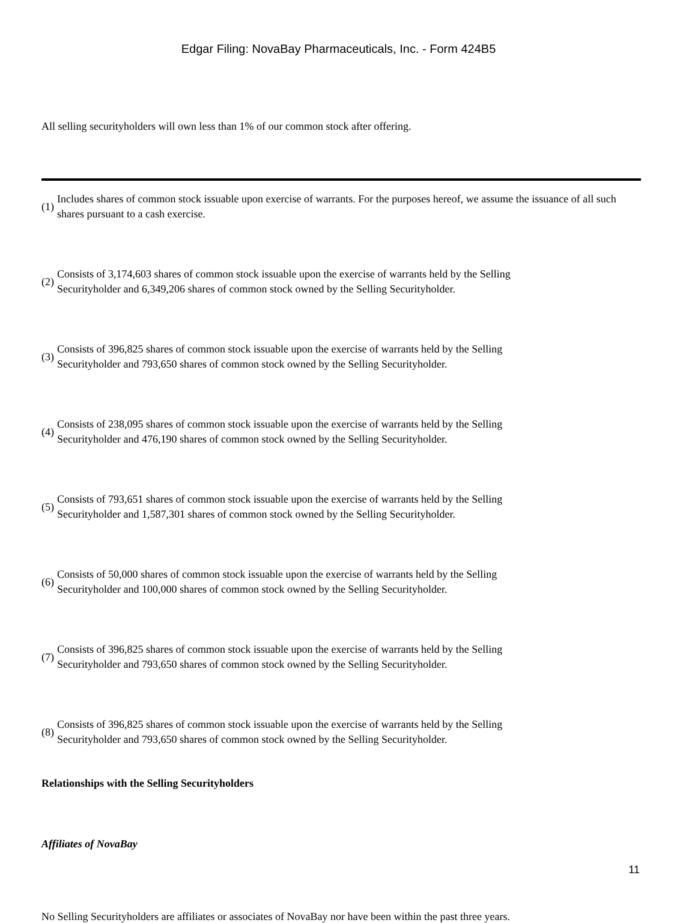Edgar Filing: NovaBay Pharmaceuticals, Inc. - Form 424B5
All selling securityholders will own less than 1% of our common stock after offering.
(1) Includes shares of common stock issuable upon exercise of warrants. For the purposes hereof, we assume the issuance of all such shares pursuant to a cash exercise.
(2) Consists of 3,174,603 shares of common stock issuable upon the exercise of warrants held by the Selling
Securityholder and 6,349,206 shares of common stock owned by the Selling Securityholder.
(3) Consists of 396,825 shares of common stock issuable upon the exercise of warrants held by the Selling
Securityholder and 793,650 shares of common stock owned by the Selling Securityholder.
(4) Consists of 238,095 shares of common stock issuable upon the exercise of warrants held by the Selling
Securityholder and 476,190 shares of common stock owned by the Selling Securityholder.
(5) Consists of 793,651 shares of common stock issuable upon the exercise of warrants held by the Selling
Securityholder and 1,587,301 shares of common stock owned by the Selling Securityholder.
(6) Consists of 50,000 shares of common stock issuable upon the exercise of warrants held by the Selling
Securityholder and 100,000 shares of common stock owned by the Selling Securityholder.
(7) Consists of 396,825 shares of common stock issuable upon the exercise of warrants held by the Selling
Securityholder and 793,650 shares of common stock owned by the Selling Securityholder.
(8) Consists of 396,825 shares of common stock issuable upon the exercise of warrants held by the Selling
Securityholder and 793,650 shares of common stock owned by the Selling Securityholder.
Relationships with the Selling Securityholders
Affiliates of NovaBay
No Selling Securityholders are affiliates or associates of NovaBay nor have been within the past three years.
11